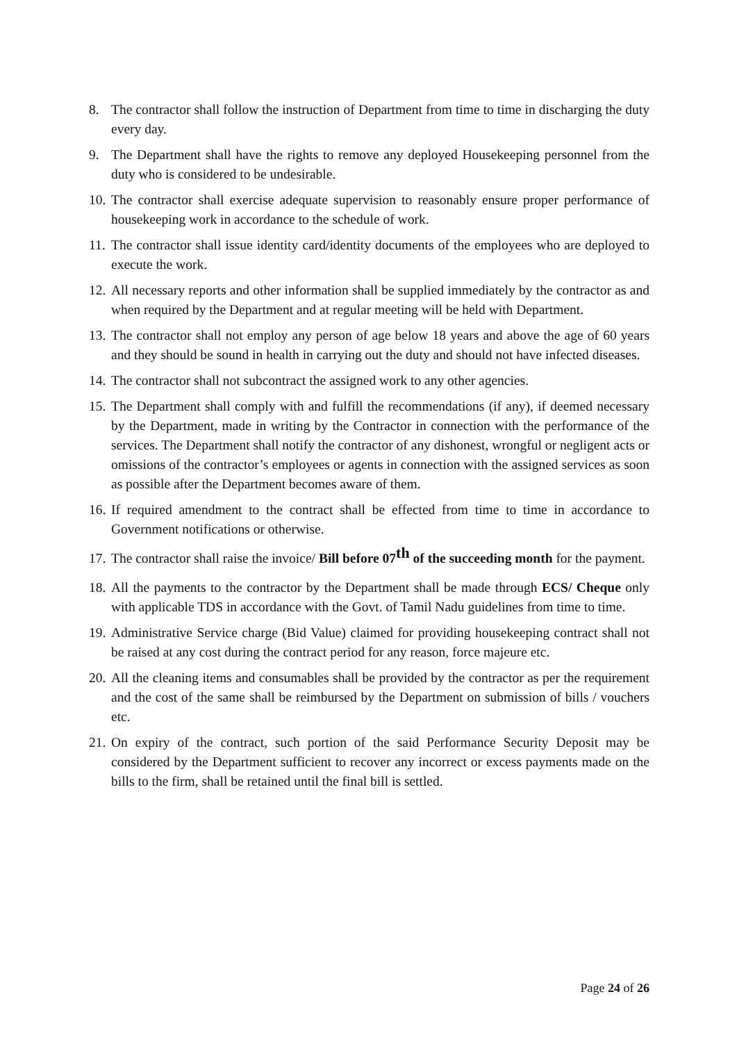8. The contractor shall follow the instruction of Department from time to time in discharging the duty every day.
9. The Department shall have the rights to remove any deployed Housekeeping personnel from the duty who is considered to be undesirable.
10.
The contractor shall exercise adequate supervision to reasonably ensure proper performance of housekeeping work in accordance to the schedule of work.
11.
The contractor shall issue identity card/identity documents of the employees who are deployed to execute the work.
12.
All necessary reports and other information shall be supplied immediately by the contractor as and when required by the Department and at regular meeting will be held with Department.
13.
The contractor shall not employ any person of age below 18 years and above the age of 60 years and they should be sound in health in carrying out the duty and should not have infected diseases.
14.
The contractor shall not subcontract the assigned work to any other agencies.
15.
The Department shall comply with and fulfill the recommendations (if any), if deemed necessary by the Department, made in writing by the Contractor in connection with the performance of the services. The Department shall notify the contractor of any dishonest, wrongful or negligent acts or omissions of the contractor’s employees or agents in connection with the assigned services as soon as possible after the Department becomes aware of them.
16.
If required amendment to the contract shall be effected from time to time in accordance to Government notifications or otherwise.
17.
The contractor shall raise the invoice/ Bill before 07<sup>th</sup> of the succeeding month for the payment.
18.
All the payments to the contractor by the Department shall be made through ECS/ Cheque only with applicable TDS in accordance with the Govt. of Tamil Nadu guidelines from time to time.
19.
Administrative Service charge (Bid Value) claimed for providing housekeeping contract shall not be raised at any cost during the contract period for any reason, force majeure etc.
20.
All the cleaning items and consumables shall be provided by the contractor as per the requirement and the cost of the same shall be reimbursed by the Department on submission of bills / vouchers etc.
21.
On expiry of the contract, such portion of the said Performance Security Deposit may be considered by the Department sufficient to recover any incorrect or excess payments made on the bills to the firm, shall be retained until the final bill is settled.
Page 24 of 26